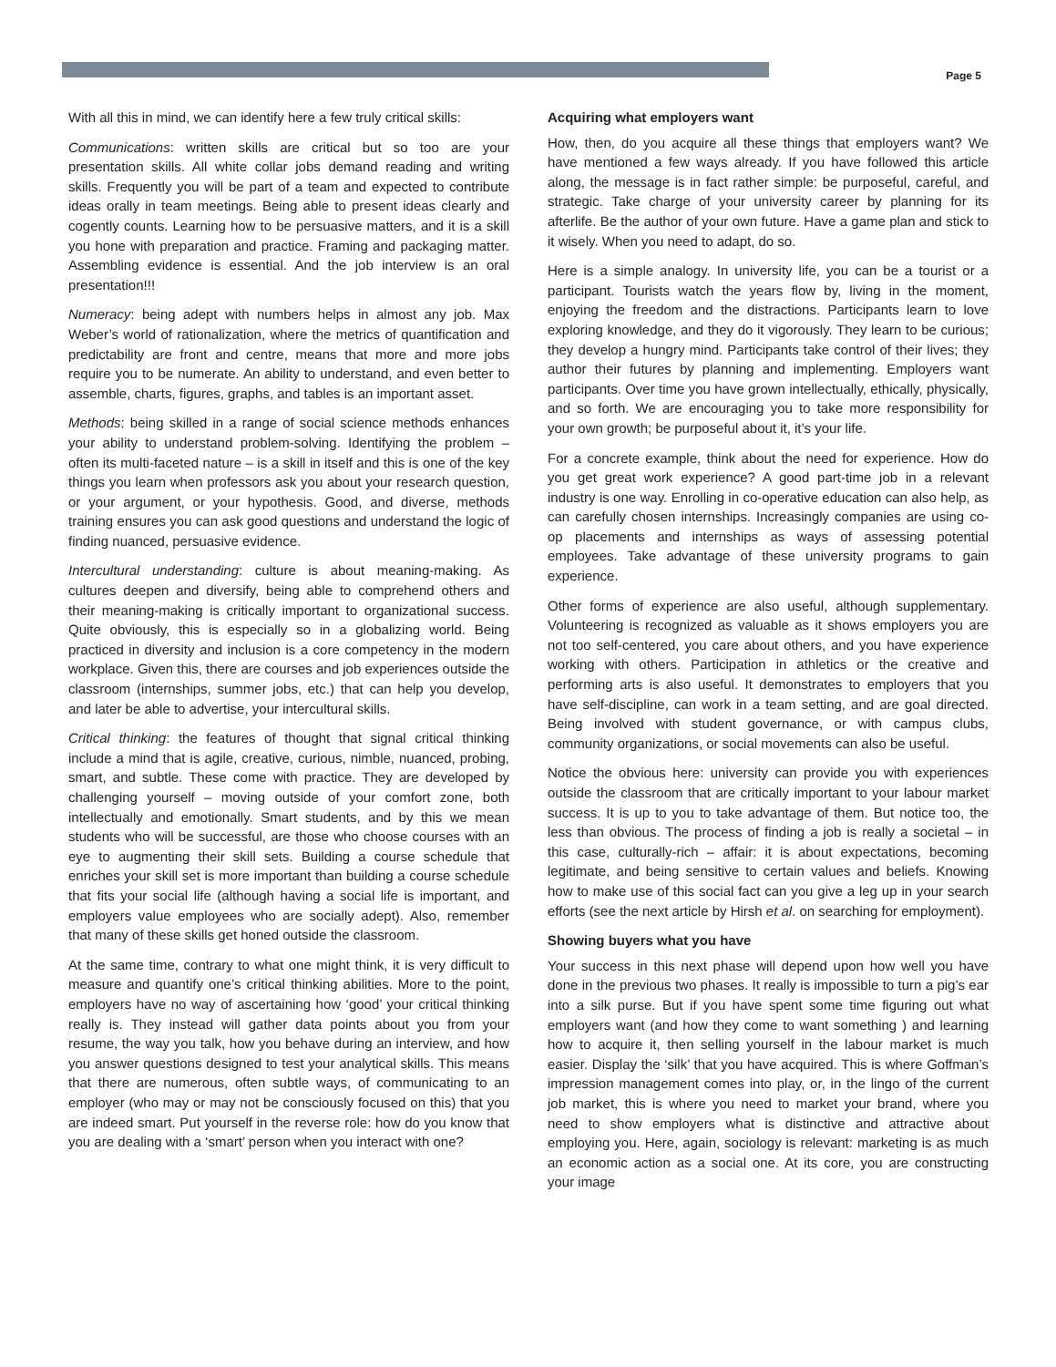Page 5
With all this in mind, we can identify here a few truly critical skills:
Communications: written skills are critical but so too are your presentation skills. All white collar jobs demand reading and writing skills. Frequently you will be part of a team and expected to contribute ideas orally in team meetings. Being able to present ideas clearly and cogently counts. Learning how to be persuasive matters, and it is a skill you hone with preparation and practice. Framing and packaging matter. Assembling evidence is essential. And the job interview is an oral presentation!!!
Numeracy: being adept with numbers helps in almost any job. Max Weber’s world of rationalization, where the metrics of quantification and predictability are front and centre, means that more and more jobs require you to be numerate. An ability to understand, and even better to assemble, charts, figures, graphs, and tables is an important asset.
Methods: being skilled in a range of social science methods enhances your ability to understand problem-solving. Identifying the problem – often its multi-faceted nature – is a skill in itself and this is one of the key things you learn when professors ask you about your research question, or your argument, or your hypothesis. Good, and diverse, methods training ensures you can ask good questions and understand the logic of finding nuanced, persuasive evidence.
Intercultural understanding: culture is about meaning-making. As cultures deepen and diversify, being able to comprehend others and their meaning-making is critically important to organizational success. Quite obviously, this is especially so in a globalizing world. Being practiced in diversity and inclusion is a core competency in the modern workplace. Given this, there are courses and job experiences outside the classroom (internships, summer jobs, etc.) that can help you develop, and later be able to advertise, your intercultural skills.
Critical thinking: the features of thought that signal critical thinking include a mind that is agile, creative, curious, nimble, nuanced, probing, smart, and subtle. These come with practice. They are developed by challenging yourself – moving outside of your comfort zone, both intellectually and emotionally. Smart students, and by this we mean students who will be successful, are those who choose courses with an eye to augmenting their skill sets. Building a course schedule that enriches your skill set is more important than building a course schedule that fits your social life (although having a social life is important, and employers value employees who are socially adept). Also, remember that many of these skills get honed outside the classroom.
At the same time, contrary to what one might think, it is very difficult to measure and quantify one’s critical thinking abilities. More to the point, employers have no way of ascertaining how ‘good’ your critical thinking really is. They instead will gather data points about you from your resume, the way you talk, how you behave during an interview, and how you answer questions designed to test your analytical skills. This means that there are numerous, often subtle ways, of communicating to an employer (who may or may not be consciously focused on this) that you are indeed smart. Put yourself in the reverse role: how do you know that you are dealing with a ‘smart’ person when you interact with one?
Acquiring what employers want
How, then, do you acquire all these things that employers want? We have mentioned a few ways already. If you have followed this article along, the message is in fact rather simple: be purposeful, careful, and strategic. Take charge of your university career by planning for its afterlife. Be the author of your own future. Have a game plan and stick to it wisely. When you need to adapt, do so.
Here is a simple analogy. In university life, you can be a tourist or a participant. Tourists watch the years flow by, living in the moment, enjoying the freedom and the distractions. Participants learn to love exploring knowledge, and they do it vigorously. They learn to be curious; they develop a hungry mind. Participants take control of their lives; they author their futures by planning and implementing. Employers want participants. Over time you have grown intellectually, ethically, physically, and so forth. We are encouraging you to take more responsibility for your own growth; be purposeful about it, it’s your life.
For a concrete example, think about the need for experience. How do you get great work experience? A good part-time job in a relevant industry is one way. Enrolling in co-operative education can also help, as can carefully chosen internships. Increasingly companies are using co-op placements and internships as ways of assessing potential employees. Take advantage of these university programs to gain experience.
Other forms of experience are also useful, although supplementary. Volunteering is recognized as valuable as it shows employers you are not too self-centered, you care about others, and you have experience working with others. Participation in athletics or the creative and performing arts is also useful. It demonstrates to employers that you have self-discipline, can work in a team setting, and are goal directed. Being involved with student governance, or with campus clubs, community organizations, or social movements can also be useful.
Notice the obvious here: university can provide you with experiences outside the classroom that are critically important to your labour market success. It is up to you to take advantage of them. But notice too, the less than obvious. The process of finding a job is really a societal – in this case, culturally-rich – affair: it is about expectations, becoming legitimate, and being sensitive to certain values and beliefs. Knowing how to make use of this social fact can you give a leg up in your search efforts (see the next article by Hirsh et al. on searching for employment).
Showing buyers what you have
Your success in this next phase will depend upon how well you have done in the previous two phases. It really is impossible to turn a pig’s ear into a silk purse. But if you have spent some time figuring out what employers want (and how they come to want something ) and learning how to acquire it, then selling yourself in the labour market is much easier. Display the ‘silk’ that you have acquired. This is where Goffman’s impression management comes into play, or, in the lingo of the current job market, this is where you need to market your brand, where you need to show employers what is distinctive and attractive about employing you. Here, again, sociology is relevant: marketing is as much an economic action as a social one. At its core, you are constructing your image